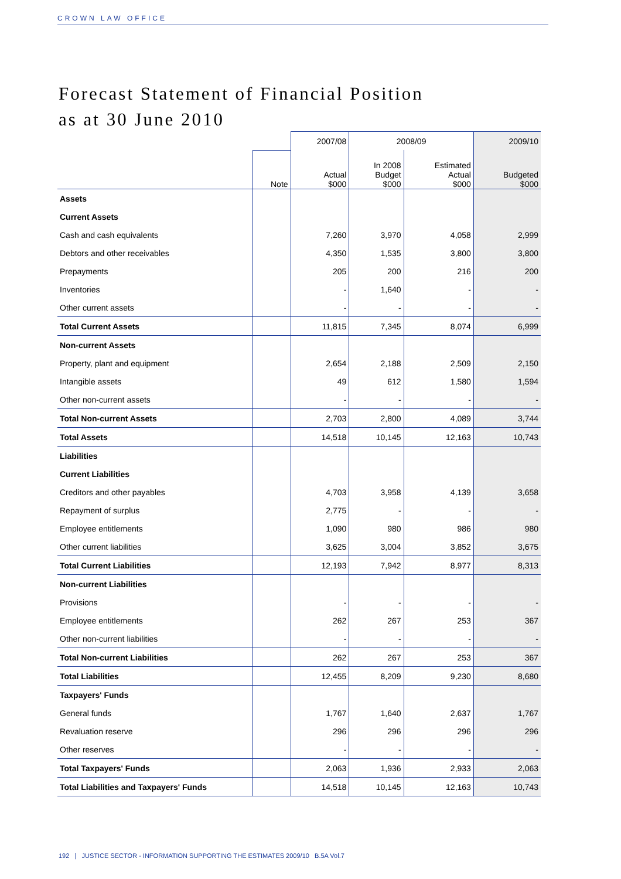CROWN LAW OFFICE
Forecast Statement of Financial Position
as at 30 June 2010
| | | 2007/08 | 2008/09 | | 2009/10 |
| --- | --- | --- | --- | --- | --- |
| | Note | Actual $000 | In 2008 Budget $000 | Estimated Actual $000 | Budgeted $000 |
| Assets | | | | | |
| Current Assets | | | | | |
| Cash and cash equivalents | | 7,260 | 3,970 | 4,058 | 2,999 |
| Debtors and other receivables | | 4,350 | 1,535 | 3,800 | 3,800 |
| Prepayments | | 205 | 200 | 216 | 200 |
| Inventories | | - | 1,640 | - | - |
| Other current assets | | - | - | - | - |
| Total Current Assets | | 11,815 | 7,345 | 8,074 | 6,999 |
| Non-current Assets | | | | | |
| Property, plant and equipment | | 2,654 | 2,188 | 2,509 | 2,150 |
| Intangible assets | | 49 | 612 | 1,580 | 1,594 |
| Other non-current assets | | - | - | - | - |
| Total Non-current Assets | | 2,703 | 2,800 | 4,089 | 3,744 |
| Total Assets | | 14,518 | 10,145 | 12,163 | 10,743 |
| Liabilities | | | | | |
| Current Liabilities | | | | | |
| Creditors and other payables | | 4,703 | 3,958 | 4,139 | 3,658 |
| Repayment of surplus | | 2,775 | - | - | - |
| Employee entitlements | | 1,090 | 980 | 986 | 980 |
| Other current liabilities | | 3,625 | 3,004 | 3,852 | 3,675 |
| Total Current Liabilities | | 12,193 | 7,942 | 8,977 | 8,313 |
| Non-current Liabilities | | | | | |
| Provisions | | - | - | - | - |
| Employee entitlements | | 262 | 267 | 253 | 367 |
| Other non-current liabilities | | - | - | - | - |
| Total Non-current Liabilities | | 262 | 267 | 253 | 367 |
| Total Liabilities | | 12,455 | 8,209 | 9,230 | 8,680 |
| Taxpayers' Funds | | | | | |
| General funds | | 1,767 | 1,640 | 2,637 | 1,767 |
| Revaluation reserve | | 296 | 296 | 296 | 296 |
| Other reserves | | - | - | - | - |
| Total Taxpayers' Funds | | 2,063 | 1,936 | 2,933 | 2,063 |
| Total Liabilities and Taxpayers' Funds | | 14,518 | 10,145 | 12,163 | 10,743 |
192 | JUSTICE SECTOR - INFORMATION SUPPORTING THE ESTIMATES 2009/10 B.5A Vol.7